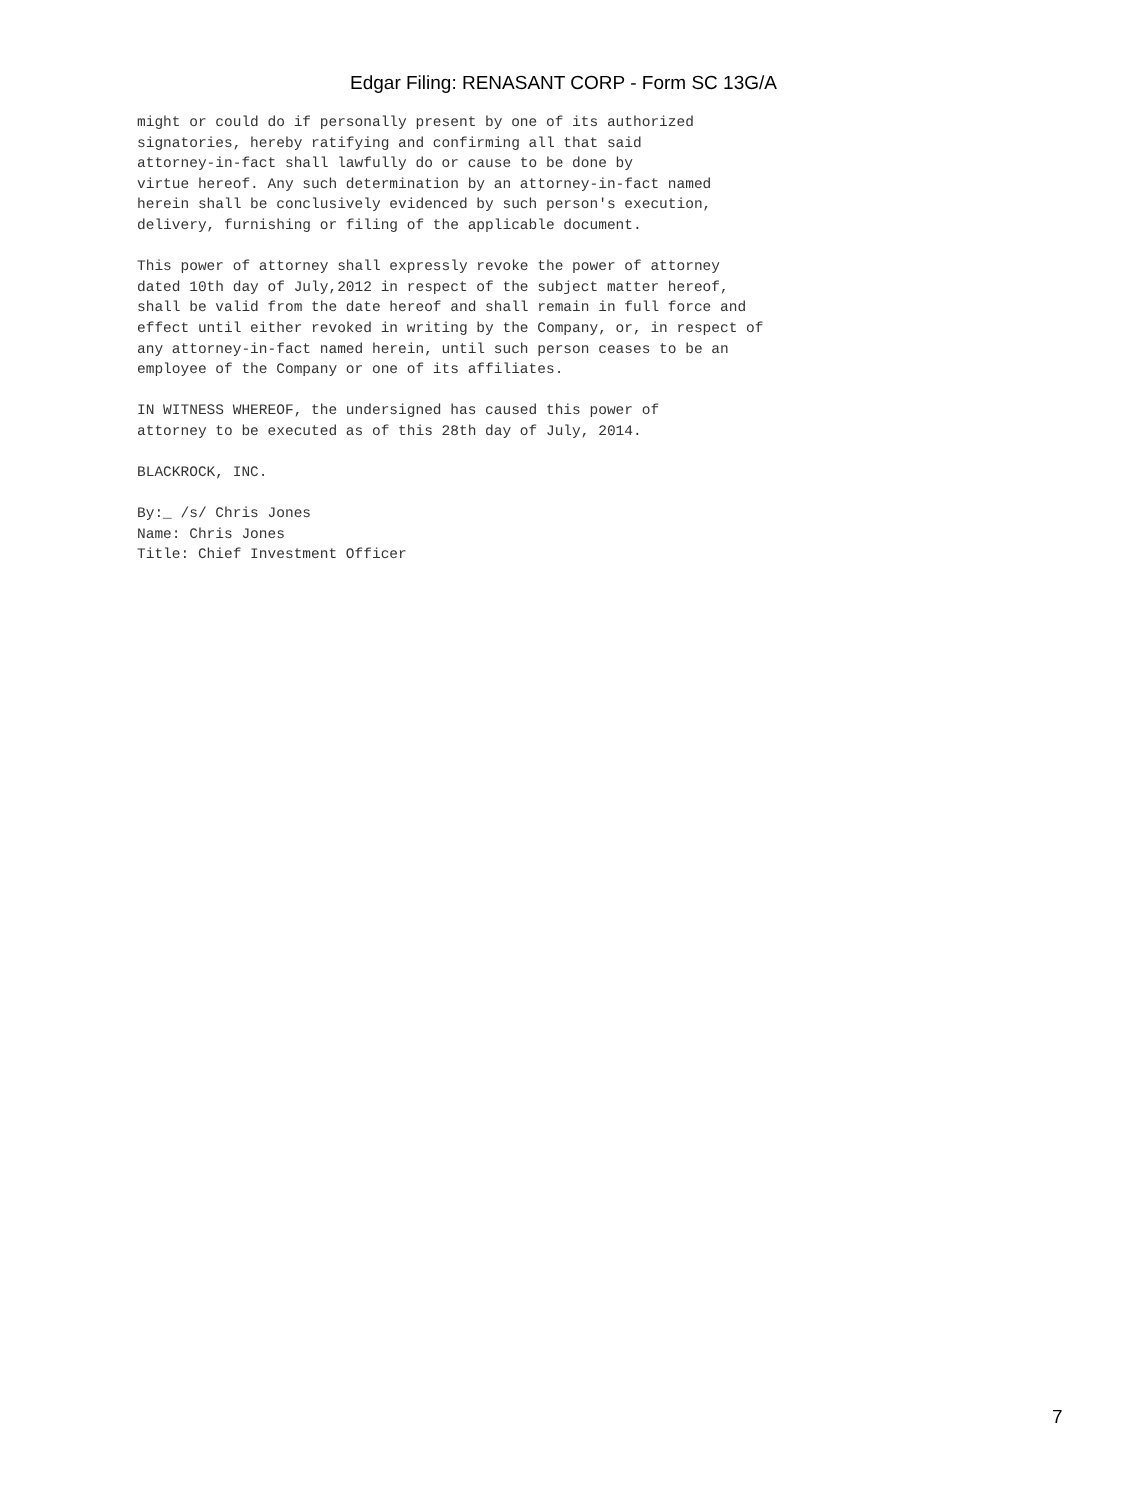Edgar Filing: RENASANT CORP - Form SC 13G/A
might or could do if personally present by one of its authorized
signatories, hereby ratifying and confirming all that said
attorney-in-fact shall lawfully do or cause to be done by
virtue hereof. Any such determination by an attorney-in-fact named
herein shall be conclusively evidenced by such person's execution,
delivery, furnishing or filing of the applicable document.

This power of attorney shall expressly revoke the power of attorney
dated 10th day of July,2012 in respect of the subject matter hereof,
shall be valid from the date hereof and shall remain in full force and
effect until either revoked in writing by the Company, or, in respect of
any attorney-in-fact named herein, until such person ceases to be an
employee of the Company or one of its affiliates.

IN WITNESS WHEREOF, the undersigned has caused this power of
attorney to be executed as of this 28th day of July, 2014.

BLACKROCK, INC.

By:_ /s/ Chris Jones
Name: Chris Jones
Title: Chief Investment Officer
7